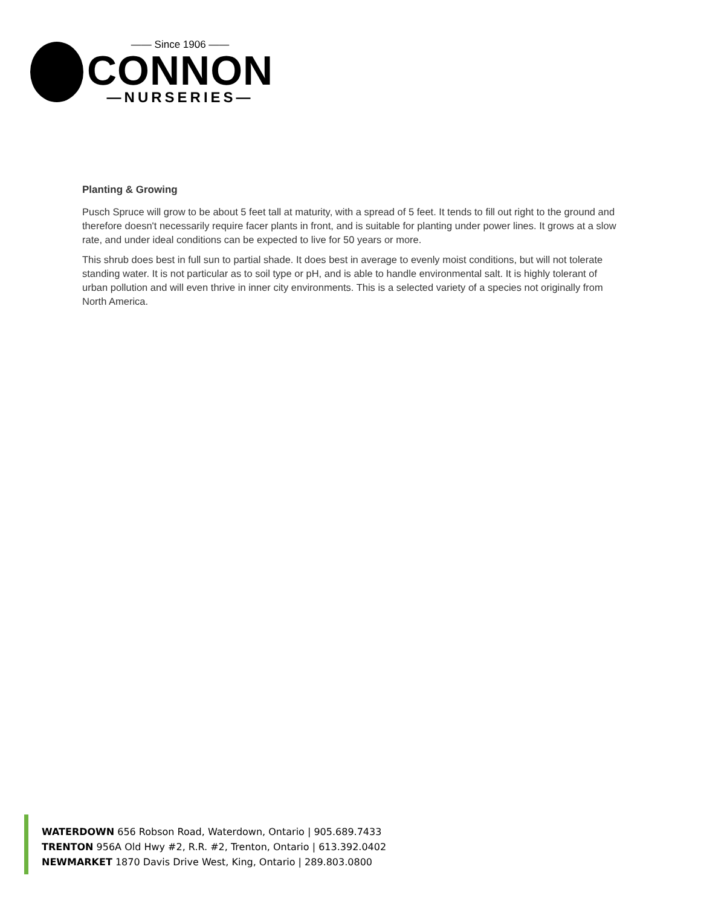—— Since 1906 ——
CONNON
—NURSERIES—
Planting & Growing
Pusch Spruce will grow to be about 5 feet tall at maturity, with a spread of 5 feet. It tends to fill out right to the ground and therefore doesn't necessarily require facer plants in front, and is suitable for planting under power lines. It grows at a slow rate, and under ideal conditions can be expected to live for 50 years or more.
This shrub does best in full sun to partial shade. It does best in average to evenly moist conditions, but will not tolerate standing water. It is not particular as to soil type or pH, and is able to handle environmental salt. It is highly tolerant of urban pollution and will even thrive in inner city environments. This is a selected variety of a species not originally from North America.
WATERDOWN 656 Robson Road, Waterdown, Ontario | 905.689.7433
TRENTON 956A Old Hwy #2, R.R. #2, Trenton, Ontario | 613.392.0402
NEWMARKET 1870 Davis Drive West, King, Ontario | 289.803.0800